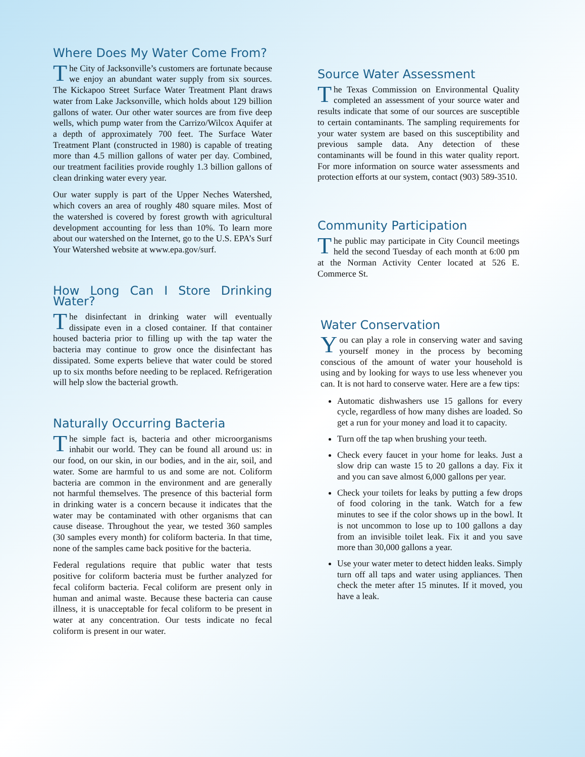Where Does My Water Come From?
The City of Jacksonville’s customers are fortunate because we enjoy an abundant water supply from six sources. The Kickapoo Street Surface Water Treatment Plant draws water from Lake Jacksonville, which holds about 129 billion gallons of water. Our other water sources are from five deep wells, which pump water from the Carrizo/Wilcox Aquifer at a depth of approximately 700 feet. The Surface Water Treatment Plant (constructed in 1980) is capable of treating more than 4.5 million gallons of water per day. Combined, our treatment facilities provide roughly 1.3 billion gallons of clean drinking water every year.
Our water supply is part of the Upper Neches Watershed, which covers an area of roughly 480 square miles. Most of the watershed is covered by forest growth with agricultural development accounting for less than 10%. To learn more about our watershed on the Internet, go to the U.S. EPA’s Surf Your Watershed website at www.epa.gov/surf.
How Long Can I Store Drinking Water?
The disinfectant in drinking water will eventually dissipate even in a closed container. If that container housed bacteria prior to filling up with the tap water the bacteria may continue to grow once the disinfectant has dissipated. Some experts believe that water could be stored up to six months before needing to be replaced. Refrigeration will help slow the bacterial growth.
Naturally Occurring Bacteria
The simple fact is, bacteria and other microorganisms inhabit our world. They can be found all around us: in our food, on our skin, in our bodies, and in the air, soil, and water. Some are harmful to us and some are not. Coliform bacteria are common in the environment and are generally not harmful themselves. The presence of this bacterial form in drinking water is a concern because it indicates that the water may be contaminated with other organisms that can cause disease. Throughout the year, we tested 360 samples (30 samples every month) for coliform bacteria. In that time, none of the samples came back positive for the bacteria.
Federal regulations require that public water that tests positive for coliform bacteria must be further analyzed for fecal coliform bacteria. Fecal coliform are present only in human and animal waste. Because these bacteria can cause illness, it is unacceptable for fecal coliform to be present in water at any concentration. Our tests indicate no fecal coliform is present in our water.
Source Water Assessment
The Texas Commission on Environmental Quality completed an assessment of your source water and results indicate that some of our sources are susceptible to certain contaminants. The sampling requirements for your water system are based on this susceptibility and previous sample data. Any detection of these contaminants will be found in this water quality report. For more information on source water assessments and protection efforts at our system, contact (903) 589-3510.
Community Participation
The public may participate in City Council meetings held the second Tuesday of each month at 6:00 pm at the Norman Activity Center located at 526 E. Commerce St.
Water Conservation
You can play a role in conserving water and saving yourself money in the process by becoming conscious of the amount of water your household is using and by looking for ways to use less whenever you can. It is not hard to conserve water. Here are a few tips:
Automatic dishwashers use 15 gallons for every cycle, regardless of how many dishes are loaded. So get a run for your money and load it to capacity.
Turn off the tap when brushing your teeth.
Check every faucet in your home for leaks. Just a slow drip can waste 15 to 20 gallons a day. Fix it and you can save almost 6,000 gallons per year.
Check your toilets for leaks by putting a few drops of food coloring in the tank. Watch for a few minutes to see if the color shows up in the bowl. It is not uncommon to lose up to 100 gallons a day from an invisible toilet leak. Fix it and you save more than 30,000 gallons a year.
Use your water meter to detect hidden leaks. Simply turn off all taps and water using appliances. Then check the meter after 15 minutes. If it moved, you have a leak.